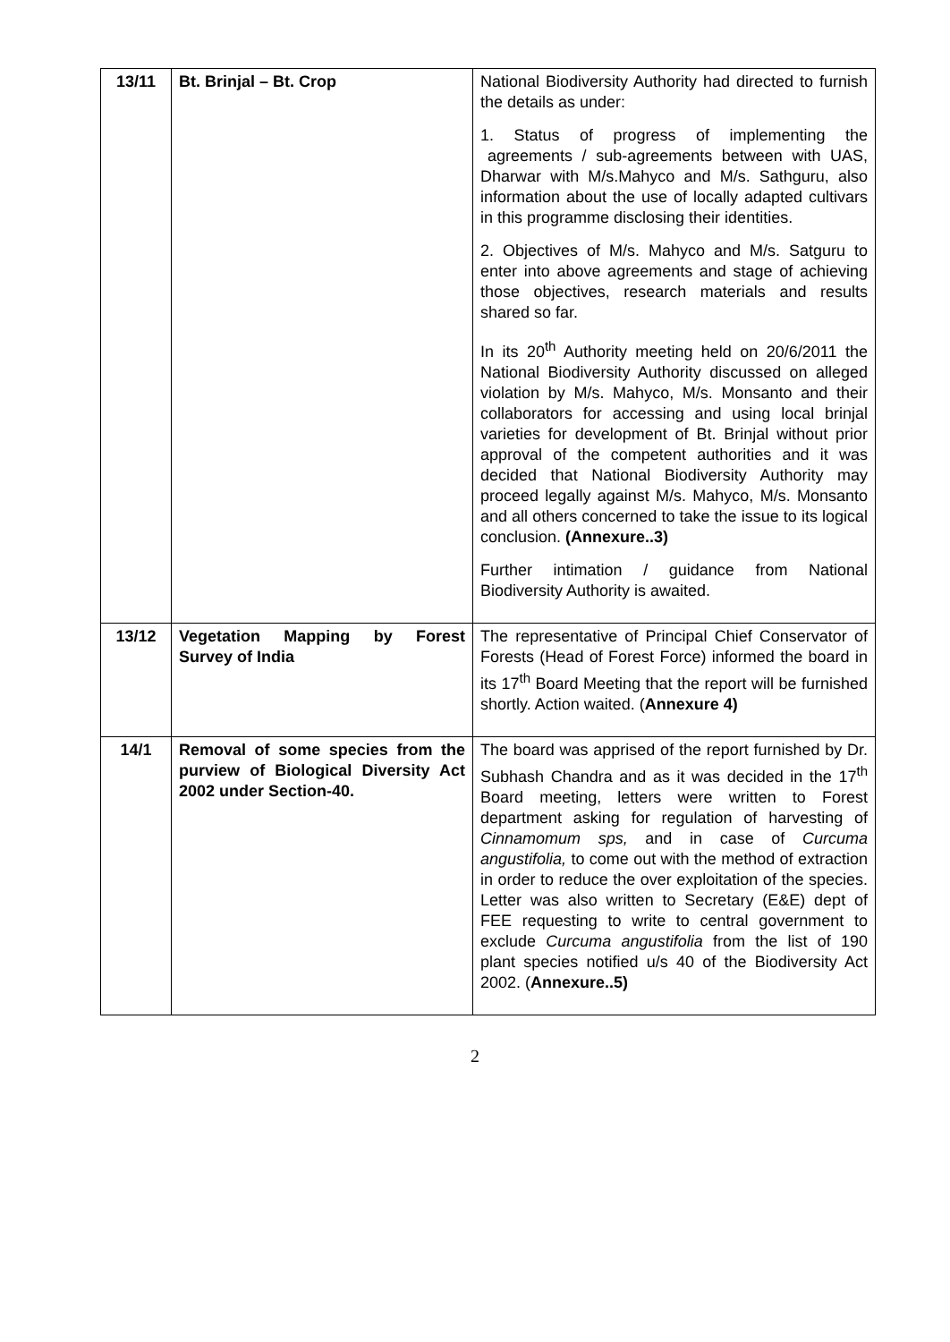| 13/11 | Bt. Brinjal – Bt. Crop | National Biodiversity Authority had directed to furnish the details as under: 1. Status of progress of implementing the agreements / sub-agreements between with UAS, Dharwar with M/s.Mahyco and M/s. Sathguru, also information about the use of locally adapted cultivars in this programme disclosing their identities. 2. Objectives of M/s. Mahyco and M/s. Satguru to enter into above agreements and stage of achieving those objectives, research materials and results shared so far. In its 20<sup>th</sup> Authority meeting held on 20/6/2011 the National Biodiversity Authority discussed on alleged violation by M/s. Mahyco, M/s. Monsanto and their collaborators for accessing and using local brinjal varieties for development of Bt. Brinjal without prior approval of the competent authorities and it was decided that National Biodiversity Authority may proceed legally against M/s. Mahyco, M/s. Monsanto and all others concerned to take the issue to its logical conclusion. (Annexure..3) Further intimation / guidance from National Biodiversity Authority is awaited. |
| 13/12 | Vegetation Mapping by Forest Survey of India | The representative of Principal Chief Conservator of Forests (Head of Forest Force) informed the board in its 17<sup>th</sup> Board Meeting that the report will be furnished shortly. Action waited. ( Annexure 4) |
| 14/1 | Removal of some species from the purview of Biological Diversity Act 2002 under Section-40. | The board was apprised of the report furnished by Dr. Subhash Chandra and as it was decided in the 17<sup>th</sup> Board meeting, letters were written to Forest department asking for regulation of harvesting of Cinnamomum sps, and in case of Curcuma angustifolia, to come out with the method of extraction in order to reduce the over exploitation of the species. Letter was also written to Secretary (E&E) dept of FEE requesting to write to central government to exclude Curcuma angustifolia from the list of 190 plant species notified u/s 40 of the Biodiversity Act 2002. ( Annexure..5) |
2